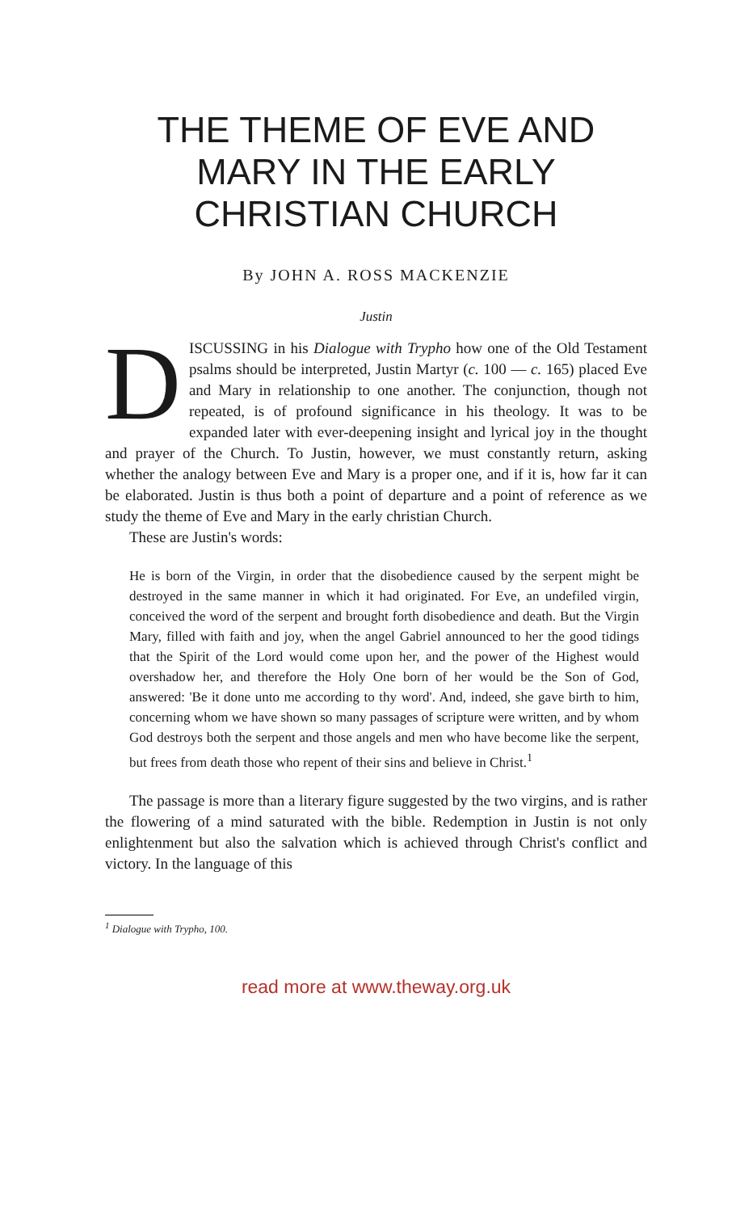THE THEME OF EVE AND MARY IN THE EARLY CHRISTIAN CHURCH
By JOHN A. ROSS MACKENZIE
Justin
DISCUSSING in his Dialogue with Trypho how one of the Old Testament psalms should be interpreted, Justin Martyr (c. 100 — c. 165) placed Eve and Mary in relationship to one another. The conjunction, though not repeated, is of profound significance in his theology. It was to be expanded later with ever-deepening insight and lyrical joy in the thought and prayer of the Church. To Justin, however, we must constantly return, asking whether the analogy between Eve and Mary is a proper one, and if it is, how far it can be elaborated. Justin is thus both a point of departure and a point of reference as we study the theme of Eve and Mary in the early christian Church.
These are Justin's words:
He is born of the Virgin, in order that the disobedience caused by the serpent might be destroyed in the same manner in which it had originated. For Eve, an undefiled virgin, conceived the word of the serpent and brought forth disobedience and death. But the Virgin Mary, filled with faith and joy, when the angel Gabriel announced to her the good tidings that the Spirit of the Lord would come upon her, and the power of the Highest would overshadow her, and therefore the Holy One born of her would be the Son of God, answered: 'Be it done unto me according to thy word'. And, indeed, she gave birth to him, concerning whom we have shown so many passages of scripture were written, and by whom God destroys both the serpent and those angels and men who have become like the serpent, but frees from death those who repent of their sins and believe in Christ.<sup>1</sup>
The passage is more than a literary figure suggested by the two virgins, and is rather the flowering of a mind saturated with the bible. Redemption in Justin is not only enlightenment but also the salvation which is achieved through Christ's conflict and victory. In the language of this
<sup>1</sup> Dialogue with Trypho, 100.
read more at www.theway.org.uk